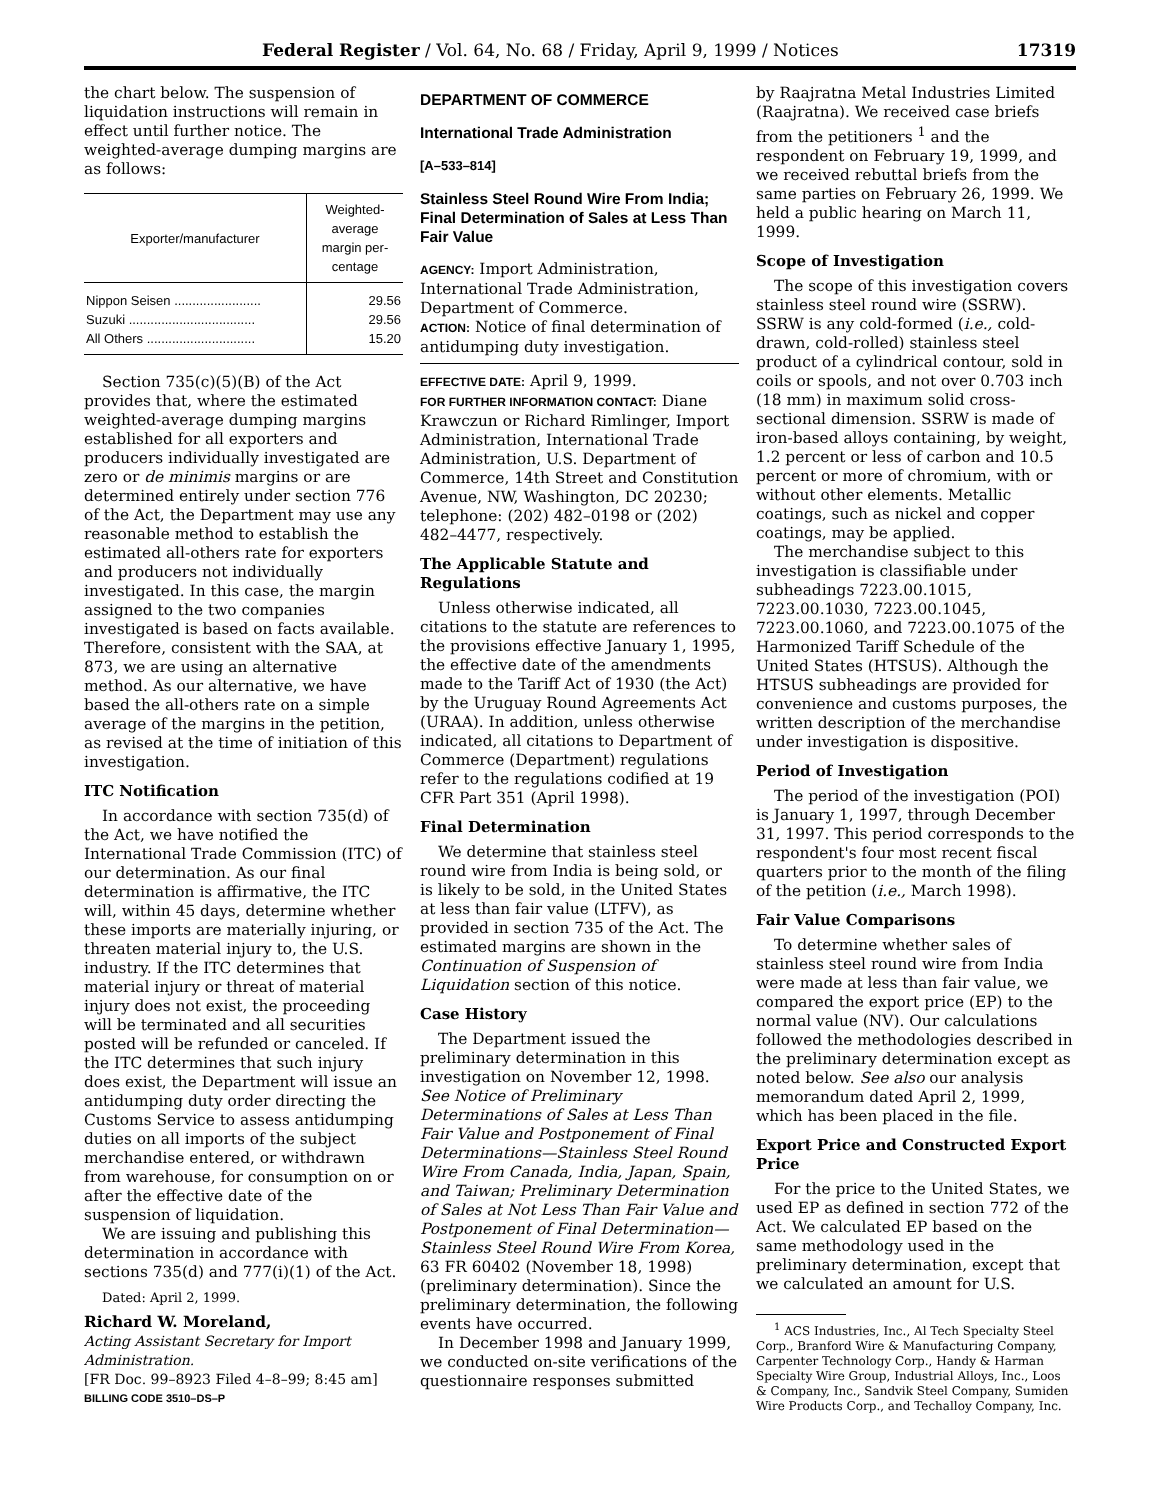Federal Register / Vol. 64, No. 68 / Friday, April 9, 1999 / Notices 17319
the chart below. The suspension of liquidation instructions will remain in effect until further notice. The weighted-average dumping margins are as follows:
| Exporter/manufacturer | Weighted-average margin per-centage |
| --- | --- |
| Nippon Seisen ........................ | 29.56 |
| Suzuki ................................... | 29.56 |
| All Others .............................. | 15.20 |
Section 735(c)(5)(B) of the Act provides that, where the estimated weighted-average dumping margins established for all exporters and producers individually investigated are zero or de minimis margins or are determined entirely under section 776 of the Act, the Department may use any reasonable method to establish the estimated all-others rate for exporters and producers not individually investigated. In this case, the margin assigned to the two companies investigated is based on facts available. Therefore, consistent with the SAA, at 873, we are using an alternative method. As our alternative, we have based the all-others rate on a simple average of the margins in the petition, as revised at the time of initiation of this investigation.
ITC Notification
In accordance with section 735(d) of the Act, we have notified the International Trade Commission (ITC) of our determination. As our final determination is affirmative, the ITC will, within 45 days, determine whether these imports are materially injuring, or threaten material injury to, the U.S. industry. If the ITC determines that material injury or threat of material injury does not exist, the proceeding will be terminated and all securities posted will be refunded or canceled. If the ITC determines that such injury does exist, the Department will issue an antidumping duty order directing the Customs Service to assess antidumping duties on all imports of the subject merchandise entered, or withdrawn from warehouse, for consumption on or after the effective date of the suspension of liquidation.
We are issuing and publishing this determination in accordance with sections 735(d) and 777(i)(1) of the Act.
Dated: April 2, 1999.
Richard W. Moreland,
Acting Assistant Secretary for Import Administration.
[FR Doc. 99–8923 Filed 4–8–99; 8:45 am]
BILLING CODE 3510–DS–P
DEPARTMENT OF COMMERCE
International Trade Administration
[A–533–814]
Stainless Steel Round Wire From India; Final Determination of Sales at Less Than Fair Value
AGENCY: Import Administration, International Trade Administration, Department of Commerce.
ACTION: Notice of final determination of antidumping duty investigation.
EFFECTIVE DATE: April 9, 1999.
FOR FURTHER INFORMATION CONTACT: Diane Krawczun or Richard Rimlinger, Import Administration, International Trade Administration, U.S. Department of Commerce, 14th Street and Constitution Avenue, NW, Washington, DC 20230; telephone: (202) 482–0198 or (202) 482–4477, respectively.
The Applicable Statute and Regulations
Unless otherwise indicated, all citations to the statute are references to the provisions effective January 1, 1995, the effective date of the amendments made to the Tariff Act of 1930 (the Act) by the Uruguay Round Agreements Act (URAA). In addition, unless otherwise indicated, all citations to Department of Commerce (Department) regulations refer to the regulations codified at 19 CFR Part 351 (April 1998).
Final Determination
We determine that stainless steel round wire from India is being sold, or is likely to be sold, in the United States at less than fair value (LTFV), as provided in section 735 of the Act. The estimated margins are shown in the Continuation of Suspension of Liquidation section of this notice.
Case History
The Department issued the preliminary determination in this investigation on November 12, 1998. See Notice of Preliminary Determinations of Sales at Less Than Fair Value and Postponement of Final Determinations—Stainless Steel Round Wire From Canada, India, Japan, Spain, and Taiwan; Preliminary Determination of Sales at Not Less Than Fair Value and Postponement of Final Determination—Stainless Steel Round Wire From Korea, 63 FR 60402 (November 18, 1998) (preliminary determination). Since the preliminary determination, the following events have occurred.
In December 1998 and January 1999, we conducted on-site verifications of the questionnaire responses submitted
by Raajratna Metal Industries Limited (Raajratna). We received case briefs from the petitioners <sup>1</sup> and the respondent on February 19, 1999, and we received rebuttal briefs from the same parties on February 26, 1999. We held a public hearing on March 11, 1999.
Scope of Investigation
The scope of this investigation covers stainless steel round wire (SSRW). SSRW is any cold-formed (i.e., cold-drawn, cold-rolled) stainless steel product of a cylindrical contour, sold in coils or spools, and not over 0.703 inch (18 mm) in maximum solid cross-sectional dimension. SSRW is made of iron-based alloys containing, by weight, 1.2 percent or less of carbon and 10.5 percent or more of chromium, with or without other elements. Metallic coatings, such as nickel and copper coatings, may be applied.
The merchandise subject to this investigation is classifiable under subheadings 7223.00.1015, 7223.00.1030, 7223.00.1045, 7223.00.1060, and 7223.00.1075 of the Harmonized Tariff Schedule of the United States (HTSUS). Although the HTSUS subheadings are provided for convenience and customs purposes, the written description of the merchandise under investigation is dispositive.
Period of Investigation
The period of the investigation (POI) is January 1, 1997, through December 31, 1997. This period corresponds to the respondent's four most recent fiscal quarters prior to the month of the filing of the petition (i.e., March 1998).
Fair Value Comparisons
To determine whether sales of stainless steel round wire from India were made at less than fair value, we compared the export price (EP) to the normal value (NV). Our calculations followed the methodologies described in the preliminary determination except as noted below. See also our analysis memorandum dated April 2, 1999, which has been placed in the file.
Export Price and Constructed Export Price
For the price to the United States, we used EP as defined in section 772 of the Act. We calculated EP based on the same methodology used in the preliminary determination, except that we calculated an amount for U.S.
<sup>1</sup> ACS Industries, Inc., Al Tech Specialty Steel Corp., Branford Wire & Manufacturing Company, Carpenter Technology Corp., Handy & Harman Specialty Wire Group, Industrial Alloys, Inc., Loos & Company, Inc., Sandvik Steel Company, Sumiden Wire Products Corp., and Techalloy Company, Inc.